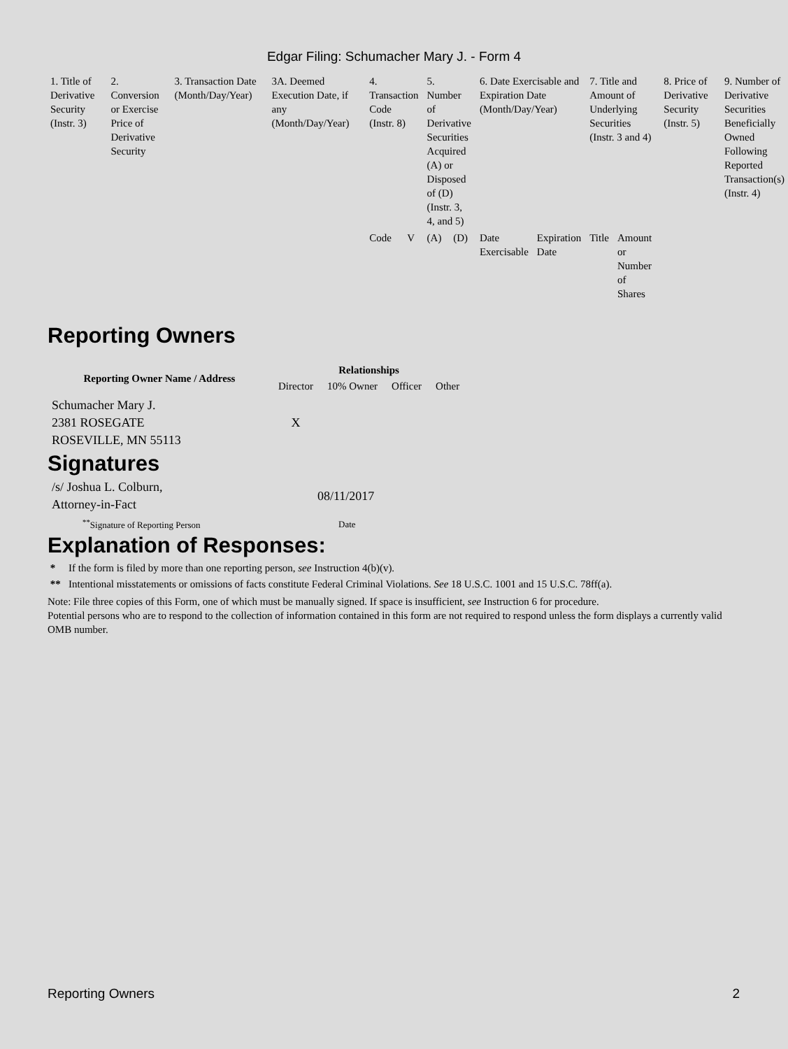Edgar Filing: Schumacher Mary J. - Form 4
| 1. Title of Derivative Security (Instr. 3) | 2. Conversion or Exercise Price of Derivative Security | 3. Transaction Date (Month/Day/Year) | 3A. Deemed Execution Date, if any (Month/Day/Year) | 4. Transaction Code (Instr. 8) | | 5. Number of Derivative Securities Acquired (A) or Disposed of (D) (Instr. 3, 4, and 5) | | 6. Date Exercisable and Expiration Date (Month/Day/Year) | | 7. Title and Amount of Underlying Securities (Instr. 3 and 4) | | 8. Price of Derivative Security (Instr. 5) | 9. Number of Derivative Securities Beneficially Owned Following Reported Transaction(s) (Instr. 4) |
| --- | --- | --- | --- | --- | --- | --- | --- | --- | --- | --- | --- | --- | --- |
| | | | | Code | V | (A) | (D) | Date Exercisable | Expiration Date | Title | Amount or Number of Shares | | |
Reporting Owners
| Reporting Owner Name / Address | Relationships | | | |
| --- | --- | --- | --- | --- |
| | Director | 10% Owner | Officer | Other |
| Schumacher Mary J. 2381 ROSEGATE ROSEVILLE, MN 55113 | X | | | |
Signatures
| /s/ Joshua L. Colburn, Attorney-in-Fact | 08/11/2017 |
| <sup>**</sup> Signature of Reporting Person | Date |
Explanation of Responses:
* If the form is filed by more than one reporting person, see Instruction 4(b)(v).
** Intentional misstatements or omissions of facts constitute Federal Criminal Violations. See 18 U.S.C. 1001 and 15 U.S.C. 78ff(a).
Note: File three copies of this Form, one of which must be manually signed. If space is insufficient, see Instruction 6 for procedure.
Potential persons who are to respond to the collection of information contained in this form are not required to respond unless the form displays a currently valid OMB number.
Reporting Owners 2